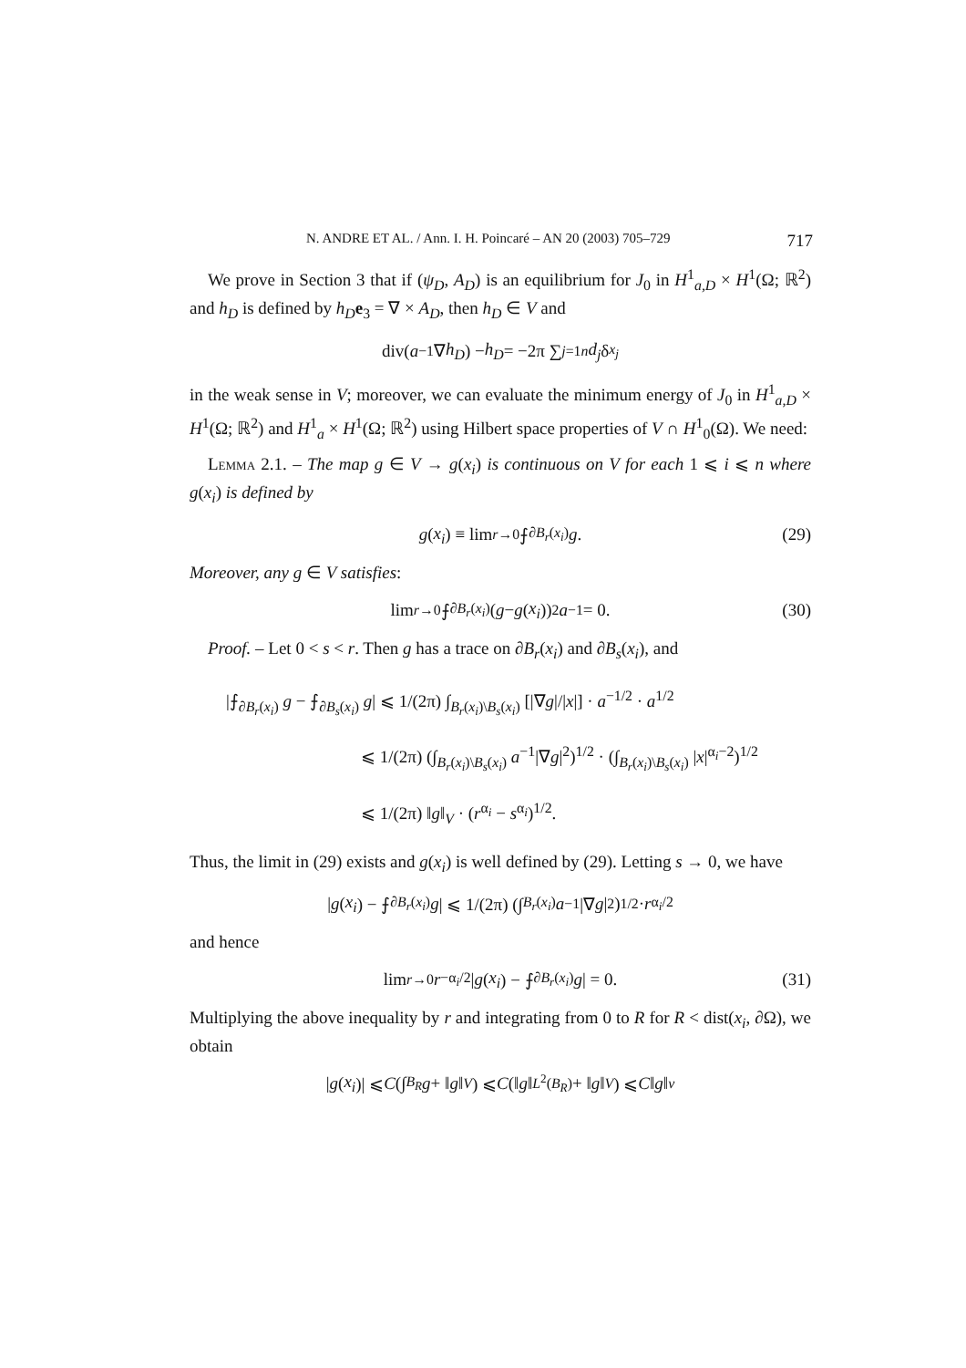N. ANDRE ET AL. / Ann. I. H. Poincaré – AN 20 (2003) 705–729 717
We prove in Section 3 that if (ψ<sub>D</sub>, A<sub>D</sub>) is an equilibrium for J<sub>0</sub> in H<sup>1</sup><sub>a,D</sub> × H<sup>1</sup>(Ω; ℝ<sup>2</sup>) and h<sub>D</sub> is defined by h<sub>D</sub> e<sub>3</sub> = ∇ × A<sub>D</sub>, then h<sub>D</sub> ∈ V and
div(a<sup>−1</sup>∇ h<sub>D</sub>) − h<sub>D</sub> = −2π ∑<sub>j=1</sub><sup>n</sup> d<sub>j</sub> δ<sub>x<sub>j</sub></sub>
in the weak sense in V; moreover, we can evaluate the minimum energy of J<sub>0</sub> in H<sup>1</sup><sub>a,D</sub> × H<sup>1</sup>(Ω; ℝ<sup>2</sup>) and H<sup>1</sup><sub>a</sub> × H<sup>1</sup>(Ω; ℝ<sup>2</sup>) using Hilbert space properties of V ∩ H<sup>1</sup><sub>0</sub>(Ω). We need:
Lemma 2.1. – The map g ∈ V → g(x<sub>i</sub>) is continuous on V for each 1 ⩽ i ⩽ n where g(x<sub>i</sub>) is defined by
g (x<sub>i</sub>) ≡ lim<sub>r→0</sub> ⨍<sub>∂B<sub>r</sub>(x<sub>i</sub>)</sub> g. (29)
Moreover, any g ∈ V satisfies:
lim<sub>r→0</sub> ⨍<sub>∂B<sub>r</sub>(x<sub>i</sub>)</sub> (g − g (x<sub>i</sub>))<sup>2</sup> a<sup>−1</sup> = 0. (30)
Proof. – Let 0 < s < r. Then g has a trace on ∂B<sub>r</sub>(x<sub>i</sub>) and ∂B<sub>s</sub>(x<sub>i</sub>), and
|⨍<sub>∂B<sub>r</sub>(x<sub>i</sub>)</sub> g − ⨍<sub>∂B<sub>s</sub>(x<sub>i</sub>)</sub> g| ⩽ 1/(2π) ∫<sub>B<sub>r</sub>(x<sub>i</sub>)\B<sub>s</sub>(x<sub>i</sub>)</sub> [|∇g|/|x|] · a<sup>−1/2</sup> · a<sup>1/2</sup>
⩽ 1/(2π) (∫<sub>B<sub>r</sub>(x<sub>i</sub>)\B<sub>s</sub>(x<sub>i</sub>)</sub> a<sup>−1</sup>|∇g|<sup>2</sup>)<sup>1/2</sup> · (∫<sub>B<sub>r</sub>(x<sub>i</sub>)\B<sub>s</sub>(x<sub>i</sub>)</sub> |x|<sup>α<sub>i</sub>−2</sup>)<sup>1/2</sup>
⩽ 1/(2π) ‖g‖<sub>V</sub> · (r<sup>α<sub>i</sub></sup> − s<sup>α<sub>i</sub></sup>)<sup>1/2</sup>.
Thus, the limit in (29) exists and g(x<sub>i</sub>) is well defined by (29). Letting s → 0, we have
| g (x<sub>i</sub>) − ⨍<sub>∂B<sub>r</sub>(x<sub>i</sub>)</sub> g | ⩽ 1/(2π) (∫<sub>B<sub>r</sub>(x<sub>i</sub>)</sub> a<sup>−1</sup>|∇ g |<sup>2</sup>)<sup>1/2</sup> · r<sup>α<sub>i</sub>/2</sup>
and hence
lim<sub>r→0</sub> r<sup>−α<sub>i</sub>/2</sup>| g (x<sub>i</sub>) − ⨍<sub>∂B<sub>r</sub>(x<sub>i</sub>)</sub> g | = 0. (31)
Multiplying the above inequality by r and integrating from 0 to R for R < dist(x<sub>i</sub>, ∂Ω), we obtain
| g (x<sub>i</sub>)| ⩽ C (∫<sub>B<sub>R</sub></sub> g + ‖ g ‖<sub>V</sub>) ⩽ C (‖ g ‖<sub>L<sup>2</sup>(B<sub>R</sub>)</sub> + ‖ g ‖<sub>V</sub>) ⩽ C ‖ g ‖<sub>v</sub>